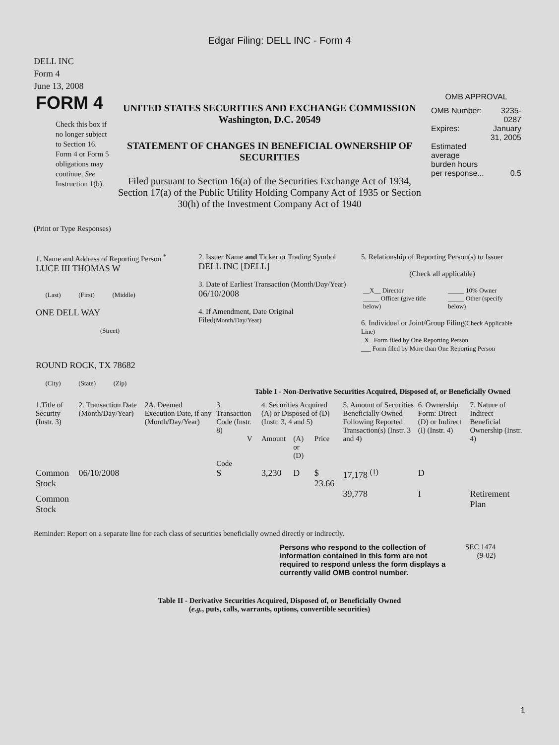Edgar Filing: DELL INC - Form 4
DELL INC
Form 4
June 13, 2008
| FORM 4 Check this box if no longer subject to Section 16. Form 4 or Form 5 obligations may continue. See Instruction 1(b). | UNITED STATES SECURITIES AND EXCHANGE COMMISSION Washington, D.C. 20549 STATEMENT OF CHANGES IN BENEFICIAL OWNERSHIP OF SECURITIES Filed pursuant to Section 16(a) of the Securities Exchange Act of 1934, Section 17(a) of the Public Utility Holding Company Act of 1935 or Section 30(h) of the Investment Company Act of 1940 | OMB APPROVAL / OMB Number: / 3235-0287 / / Expires: / January 31, 2005 / / Estimated average burden hours per response... / 0.5 / |
(Print or Type Responses)
| 1. Name and Address of Reporting Person <sup>*</sup> LUCE III THOMAS W (Last) (First) (Middle) ONE DELL WAY (Street) ROUND ROCK, TX 78682 (City) (State) (Zip) | 2. Issuer Name and Ticker or Trading Symbol DELL INC [DELL] 3. Date of Earliest Transaction (Month/Day/Year) 06/10/2008 4. If Amendment, Date Original Filed (Month/Day/Year) | 5. Relationship of Reporting Person(s) to Issuer (Check all applicable) / __X__ Director _____ Officer (give title below) / _____ 10% Owner _____ Other (specify below) / 6. Individual or Joint/Group Filing (Check Applicable Line) _X_ Form filed by One Reporting Person ___ Form filed by More than One Reporting Person |
Table I - Non-Derivative Securities Acquired, Disposed of, or Beneficially Owned
| 1.Title of Security (Instr. 3) | 2. Transaction Date (Month/Day/Year) | 2A. Deemed Execution Date, if any (Month/Day/Year) | 3. Transaction Code (Instr. 8) | | 4. Securities Acquired (A) or Disposed of (D) (Instr. 3, 4 and 5) | | | 5. Amount of Securities Beneficially Owned Following Reported Transaction(s) (Instr. 3 and 4) | 6. Ownership Form: Direct (D) or Indirect (I) (Instr. 4) | 7. Nature of Indirect Beneficial Ownership (Instr. 4) |
| --- | --- | --- | --- | --- | --- | --- | --- | --- | --- | --- |
| | | | Code | V | Amount | (A) or (D) | Price | | | |
| Common Stock | 06/10/2008 | | S | | 3,230 | D | $ 23.66 | 17,178 <sup>(1)</sup> | D | |
| Common Stock | | | | | | | | 39,778 | I | Retirement Plan |
Reminder: Report on a separate line for each class of securities beneficially owned directly or indirectly.
| Persons who respond to the collection of information contained in this form are not required to respond unless the form displays a currently valid OMB control number. | SEC 1474 (9-02) |
Table II - Derivative Securities Acquired, Disposed of, or Beneficially Owned
(e.g., puts, calls, warrants, options, convertible securities)
1